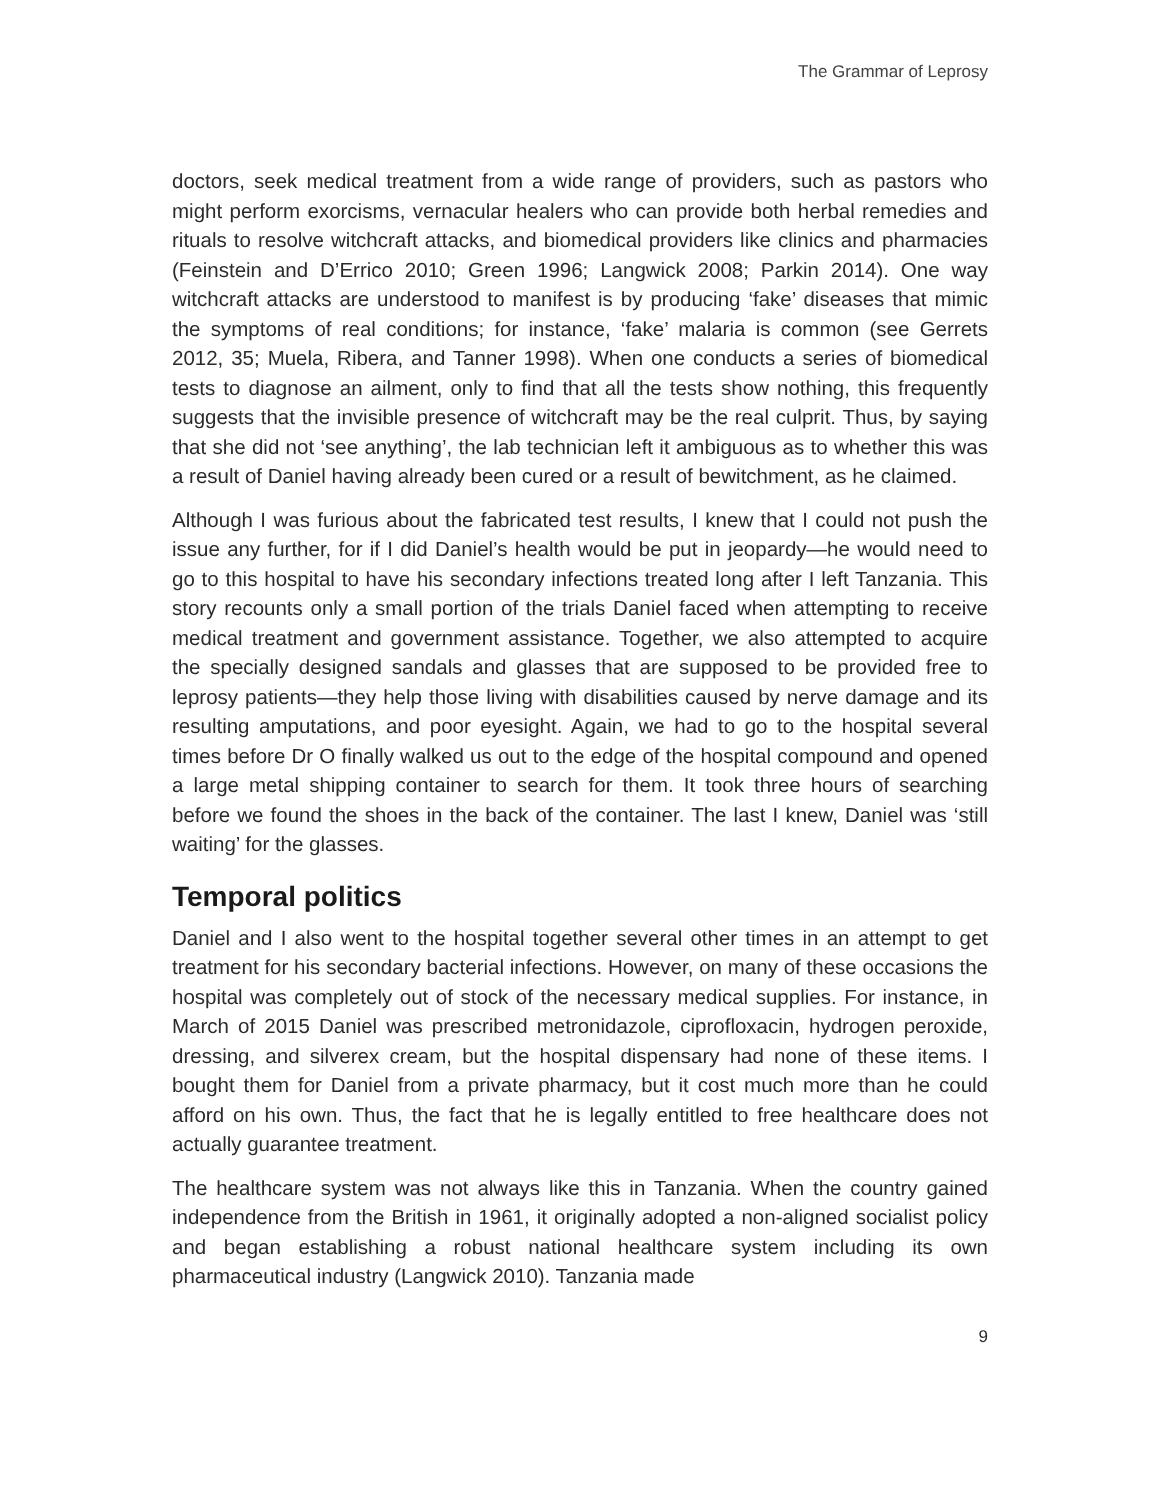The Grammar of Leprosy
doctors, seek medical treatment from a wide range of providers, such as pastors who might perform exorcisms, vernacular healers who can provide both herbal remedies and rituals to resolve witchcraft attacks, and biomedical providers like clinics and pharmacies (Feinstein and D’Errico 2010; Green 1996; Langwick 2008; Parkin 2014). One way witchcraft attacks are understood to manifest is by producing ‘fake’ diseases that mimic the symptoms of real conditions; for instance, ‘fake’ malaria is common (see Gerrets 2012, 35; Muela, Ribera, and Tanner 1998). When one conducts a series of biomedical tests to diagnose an ailment, only to find that all the tests show nothing, this frequently suggests that the invisible presence of witchcraft may be the real culprit. Thus, by saying that she did not ‘see anything’, the lab technician left it ambiguous as to whether this was a result of Daniel having already been cured or a result of bewitchment, as he claimed.
Although I was furious about the fabricated test results, I knew that I could not push the issue any further, for if I did Daniel’s health would be put in jeopardy—he would need to go to this hospital to have his secondary infections treated long after I left Tanzania. This story recounts only a small portion of the trials Daniel faced when attempting to receive medical treatment and government assistance. Together, we also attempted to acquire the specially designed sandals and glasses that are supposed to be provided free to leprosy patients—they help those living with disabilities caused by nerve damage and its resulting amputations, and poor eyesight. Again, we had to go to the hospital several times before Dr O finally walked us out to the edge of the hospital compound and opened a large metal shipping container to search for them. It took three hours of searching before we found the shoes in the back of the container. The last I knew, Daniel was ‘still waiting’ for the glasses.
Temporal politics
Daniel and I also went to the hospital together several other times in an attempt to get treatment for his secondary bacterial infections. However, on many of these occasions the hospital was completely out of stock of the necessary medical supplies. For instance, in March of 2015 Daniel was prescribed metronidazole, ciprofloxacin, hydrogen peroxide, dressing, and silverex cream, but the hospital dispensary had none of these items. I bought them for Daniel from a private pharmacy, but it cost much more than he could afford on his own. Thus, the fact that he is legally entitled to free healthcare does not actually guarantee treatment.
The healthcare system was not always like this in Tanzania. When the country gained independence from the British in 1961, it originally adopted a non-aligned socialist policy and began establishing a robust national healthcare system including its own pharmaceutical industry (Langwick 2010). Tanzania made
9